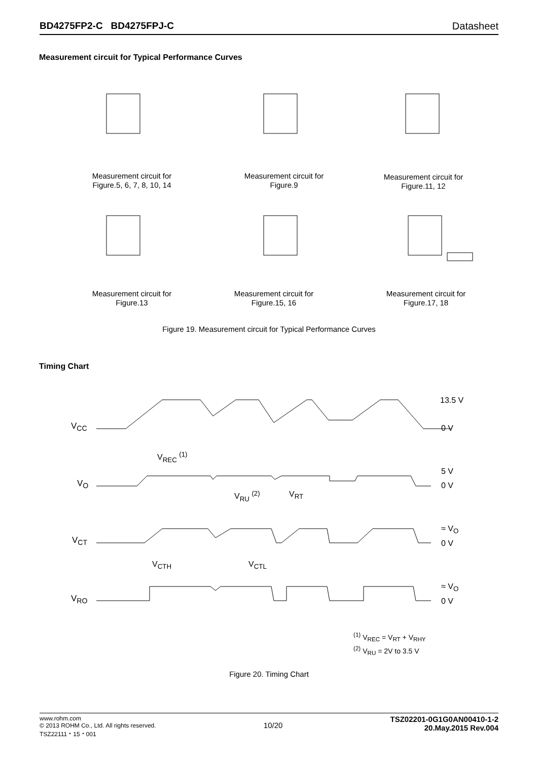BD4275FP2-C BD4275FPJ-C Datasheet
Measurement circuit for Typical Performance Curves
Measurement circuit for
Figure.5, 6, 7, 8, 10, 14
Measurement circuit for
Figure.9
Measurement circuit for
Figure.11, 12
Measurement circuit for
Figure.13
Measurement circuit for
Figure.15, 16
Measurement circuit for
Figure.17, 18
Figure 19. Measurement circuit for Typical Performance Curves
Timing Chart
V<sub>CC</sub>
V<sub>O</sub>
V<sub>CT</sub>
V<sub>RO</sub>
V<sub>REC</sub> <sup>(1)</sup>
V<sub>RU</sub> <sup>(2)</sup> V<sub>RT</sub>
V<sub>CTH</sub> V<sub>CTL</sub>
13.5 V
0 V
5 V
0 V
≈ V<sub>O</sub>
0 V
≈ V<sub>O</sub>
0 V
<sup>(1)</sup> V<sub>REC</sub> = V<sub>RT</sub> + V<sub>RHY</sub>
<sup>(2)</sup> V<sub>RU</sub> = 2V to 3.5 V
Figure 20. Timing Chart
www.rohm.com
© 2013 ROHM Co., Ltd. All rights reserved.
TSZ22111・15・001
10/20
TSZ02201-0G1G0AN00410-1-2
20.May.2015 Rev.004